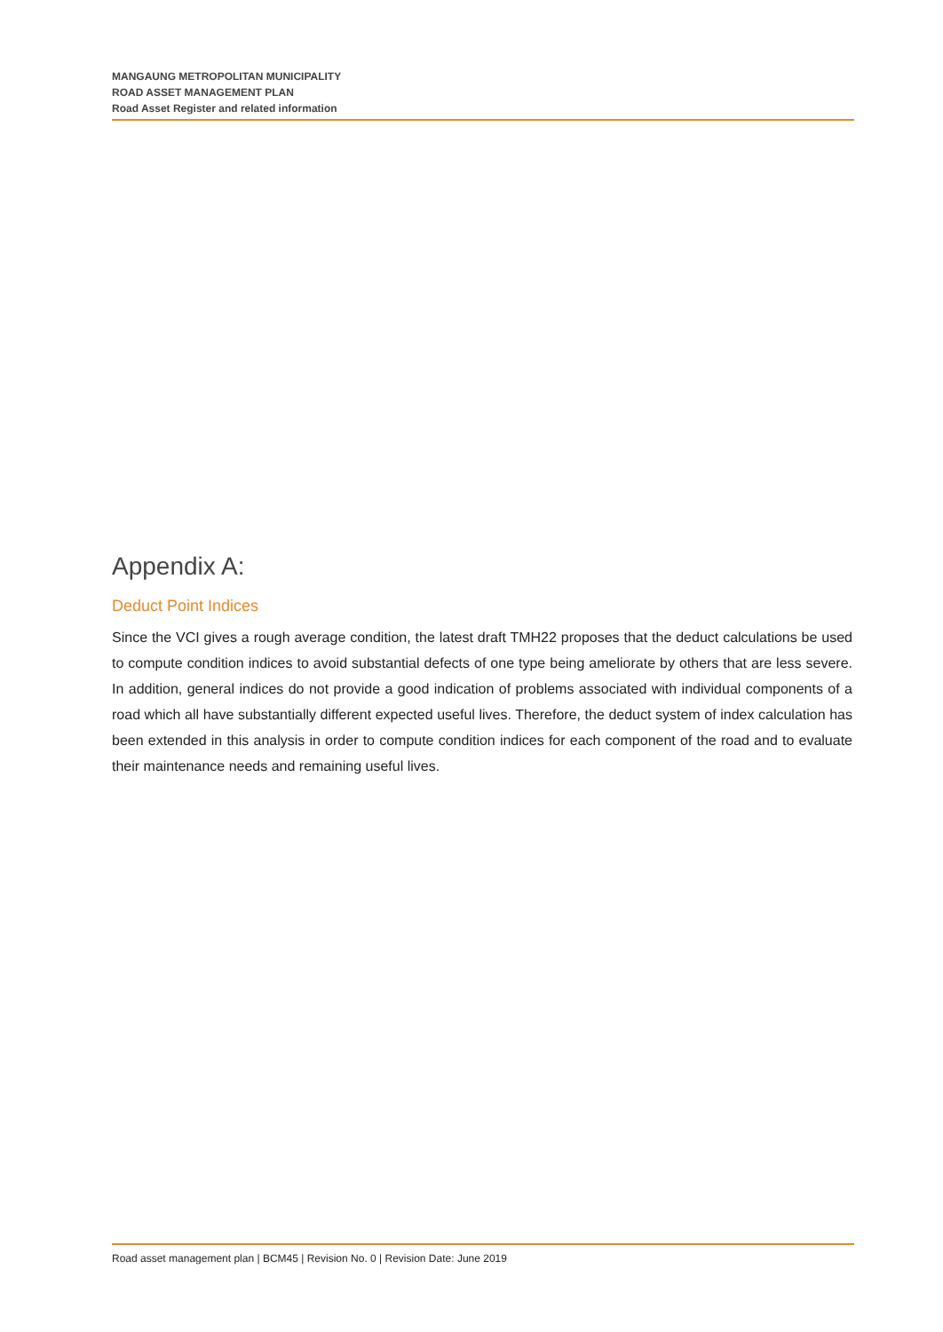MANGAUNG METROPOLITAN MUNICIPALITY
ROAD ASSET MANAGEMENT PLAN
Road Asset Register and related information
Appendix A:
Deduct Point Indices
Since the VCI gives a rough average condition, the latest draft TMH22 proposes that the deduct calculations be used to compute condition indices to avoid substantial defects of one type being ameliorate by others that are less severe. In addition, general indices do not provide a good indication of problems associated with individual components of a road which all have substantially different expected useful lives. Therefore, the deduct system of index calculation has been extended in this analysis in order to compute condition indices for each component of the road and to evaluate their maintenance needs and remaining useful lives.
Road asset management plan | BCM45 | Revision No. 0 | Revision Date: June 2019